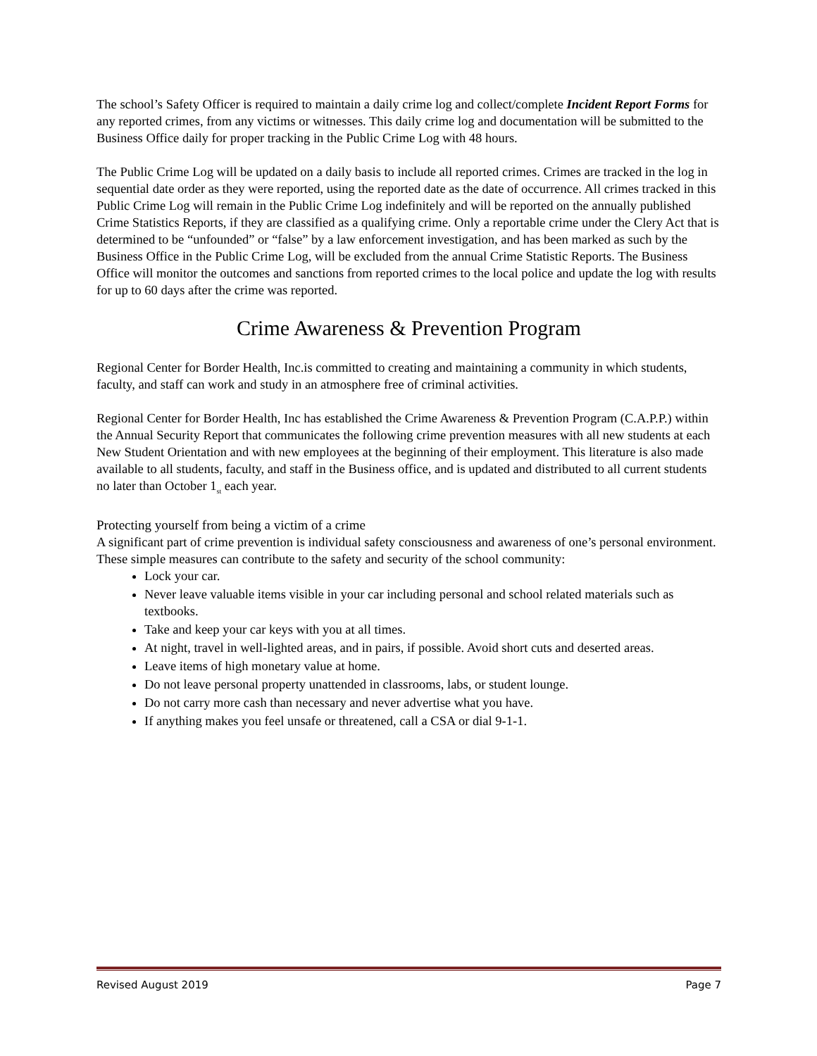The school’s Safety Officer is required to maintain a daily crime log and collect/complete Incident Report Forms for any reported crimes, from any victims or witnesses. This daily crime log and documentation will be submitted to the Business Office daily for proper tracking in the Public Crime Log with 48 hours.
The Public Crime Log will be updated on a daily basis to include all reported crimes. Crimes are tracked in the log in sequential date order as they were reported, using the reported date as the date of occurrence. All crimes tracked in this Public Crime Log will remain in the Public Crime Log indefinitely and will be reported on the annually published Crime Statistics Reports, if they are classified as a qualifying crime. Only a reportable crime under the Clery Act that is determined to be “unfounded” or “false” by a law enforcement investigation, and has been marked as such by the Business Office in the Public Crime Log, will be excluded from the annual Crime Statistic Reports. The Business Office will monitor the outcomes and sanctions from reported crimes to the local police and update the log with results for up to 60 days after the crime was reported.
Crime Awareness & Prevention Program
Regional Center for Border Health, Inc.is committed to creating and maintaining a community in which students, faculty, and staff can work and study in an atmosphere free of criminal activities.
Regional Center for Border Health, Inc has established the Crime Awareness & Prevention Program (C.A.P.P.) within the Annual Security Report that communicates the following crime prevention measures with all new students at each New Student Orientation and with new employees at the beginning of their employment. This literature is also made available to all students, faculty, and staff in the Business office, and is updated and distributed to all current students no later than October 1<sub>st</sub> each year.
Protecting yourself from being a victim of a crime
A significant part of crime prevention is individual safety consciousness and awareness of one’s personal environment. These simple measures can contribute to the safety and security of the school community:
Lock your car.
Never leave valuable items visible in your car including personal and school related materials such as textbooks.
Take and keep your car keys with you at all times.
At night, travel in well-lighted areas, and in pairs, if possible. Avoid short cuts and deserted areas.
Leave items of high monetary value at home.
Do not leave personal property unattended in classrooms, labs, or student lounge.
Do not carry more cash than necessary and never advertise what you have.
If anything makes you feel unsafe or threatened, call a CSA or dial 9-1-1.
Revised August 2019 Page 7